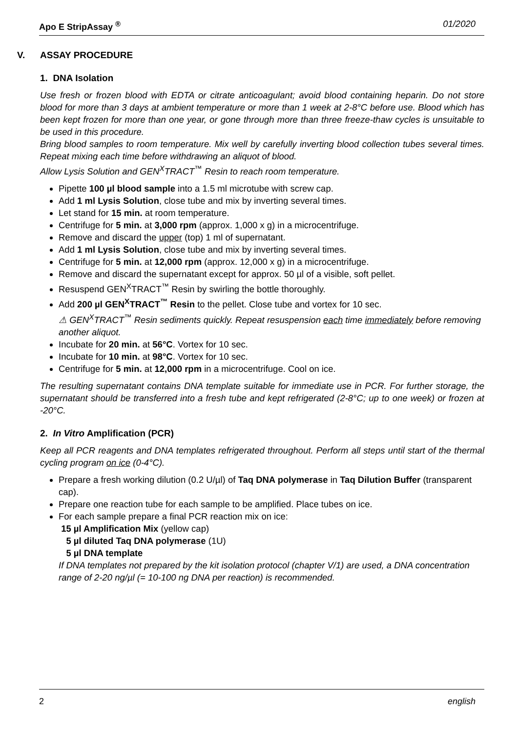Apo E StripAssay <sup>®</sup> 01/2020
V. ASSAY PROCEDURE
1. DNA Isolation
Use fresh or frozen blood with EDTA or citrate anticoagulant; avoid blood containing heparin. Do not store blood for more than 3 days at ambient temperature or more than 1 week at 2-8°C before use. Blood which has been kept frozen for more than one year, or gone through more than three freeze-thaw cycles is unsuitable to be used in this procedure.
Bring blood samples to room temperature. Mix well by carefully inverting blood collection tubes several times. Repeat mixing each time before withdrawing an aliquot of blood.
Allow Lysis Solution and GEN<sup>X</sup>TRACT<sup>™</sup> Resin to reach room temperature.
Pipette 100 µl blood sample into a 1.5 ml microtube with screw cap.
Add 1 ml Lysis Solution, close tube and mix by inverting several times.
Let stand for 15 min. at room temperature.
Centrifuge for 5 min. at 3,000 rpm (approx. 1,000 x g) in a microcentrifuge.
Remove and discard the upper (top) 1 ml of supernatant.
Add 1 ml Lysis Solution, close tube and mix by inverting several times.
Centrifuge for 5 min. at 12,000 rpm (approx. 12,000 x g) in a microcentrifuge.
Remove and discard the supernatant except for approx. 50 µl of a visible, soft pellet.
Resuspend GEN<sup>X</sup>TRACT<sup>™</sup> Resin by swirling the bottle thoroughly.
Add 200 µl GEN<sup>X</sup>TRACT<sup>™</sup> Resin to the pellet. Close tube and vortex for 10 sec.
⚠ GEN<sup>X</sup>TRACT<sup>™</sup> Resin sediments quickly. Repeat resuspension each time immediately before removing another aliquot.
Incubate for 20 min. at 56°C. Vortex for 10 sec.
Incubate for 10 min. at 98°C. Vortex for 10 sec.
Centrifuge for 5 min. at 12,000 rpm in a microcentrifuge. Cool on ice.
The resulting supernatant contains DNA template suitable for immediate use in PCR. For further storage, the supernatant should be transferred into a fresh tube and kept refrigerated (2-8°C; up to one week) or frozen at -20°C.
2. In Vitro Amplification (PCR)
Keep all PCR reagents and DNA templates refrigerated throughout. Perform all steps until start of the thermal cycling program on ice (0-4°C).
Prepare a fresh working dilution (0.2 U/µl) of Taq DNA polymerase in Taq Dilution Buffer (transparent cap).
Prepare one reaction tube for each sample to be amplified. Place tubes on ice.
For each sample prepare a final PCR reaction mix on ice:
15 µl Amplification Mix (yellow cap)
5 µl diluted Taq DNA polymerase (1U)
5 µl DNA template
If DNA templates not prepared by the kit isolation protocol (chapter V/1) are used, a DNA concentration range of 2-20 ng/µl (= 10-100 ng DNA per reaction) is recommended.
2 english